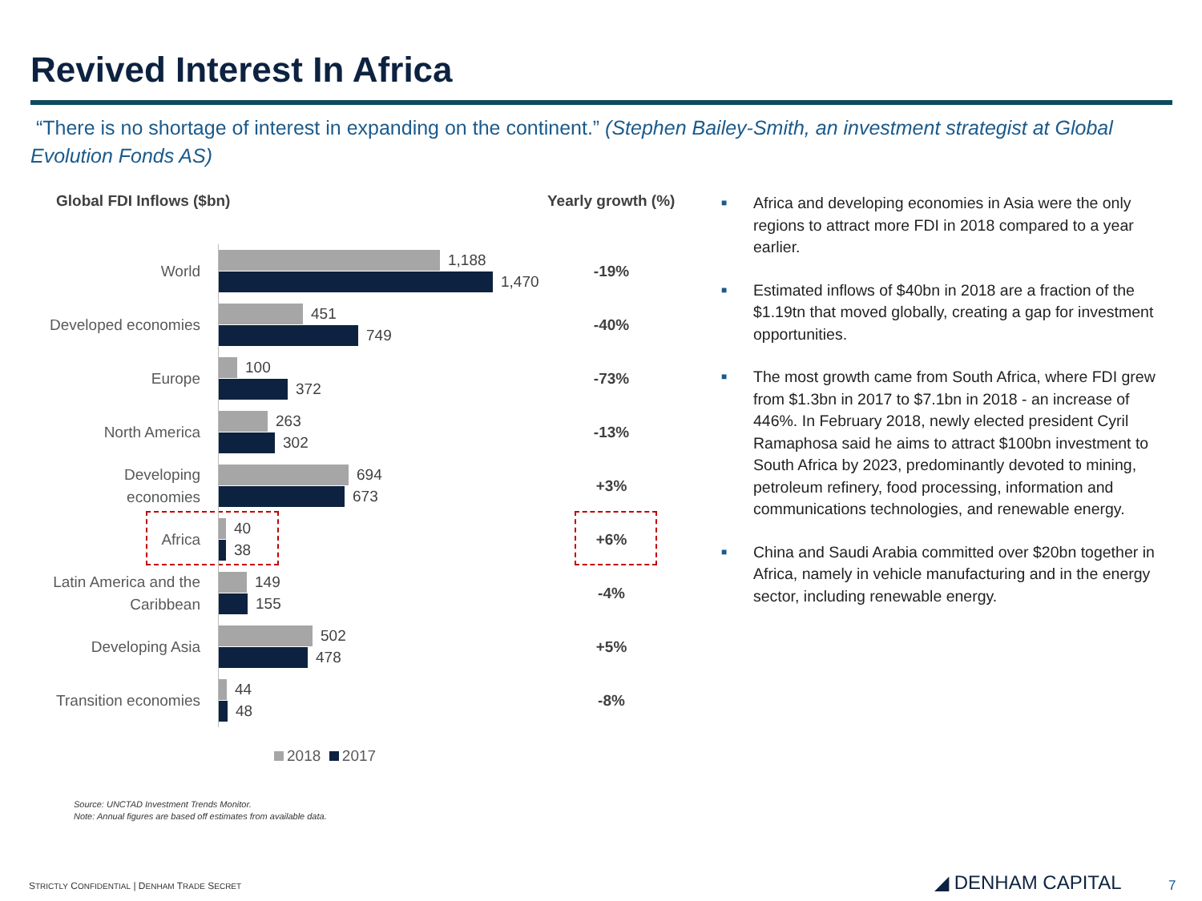Revived Interest In Africa
“There is no shortage of interest in expanding on the continent.” (Stephen Bailey-Smith, an investment strategist at Global Evolution Fonds AS)
Global FDI Inflows ($bn) Yearly growth (%)
World
1,188
1,470
-19%
Developed economies
451
749
-40%
Europe
100
372
-73%
North America
263
302
-13%
Developing economies
694
673
+3%
Africa
40
38
+6%
Latin America and the Caribbean
149
155
-4%
Developing Asia
502
478
+5%
Transition economies
44
48
-8%
2018 2017
Source: UNCTAD Investment Trends Monitor.
Note: Annual figures are based off estimates from available data.
■ Africa and developing economies in Asia were the only regions to attract more FDI in 2018 compared to a year earlier.
■ Estimated inflows of $40bn in 2018 are a fraction of the $1.19tn that moved globally, creating a gap for investment opportunities.
■ The most growth came from South Africa, where FDI grew from $1.3bn in 2017 to $7.1bn in 2018 - an increase of 446%. In February 2018, newly elected president Cyril Ramaphosa said he aims to attract $100bn investment to South Africa by 2023, predominantly devoted to mining, petroleum refinery, food processing, information and communications technologies, and renewable energy.
■ China and Saudi Arabia committed over $20bn together in Africa, namely in vehicle manufacturing and in the energy sector, including renewable energy.
STRICTLY CONFIDENTIAL | DENHAM TRADE SECRET
◢ DENHAM CAPITAL 7